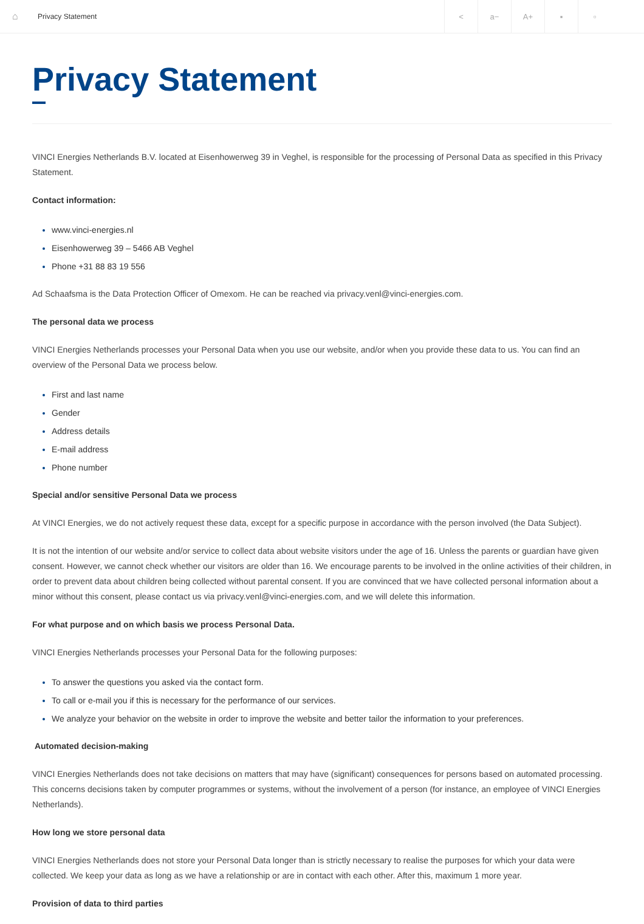⌂ Privacy Statement
< a− A+ ▪ ▫
Privacy Statement
VINCI Energies Netherlands B.V. located at Eisenhowerweg 39 in Veghel, is responsible for the processing of Personal Data as specified in this Privacy Statement.
Contact information:
www.vinci-energies.nl
Eisenhowerweg 39 – 5466 AB Veghel
Phone +31 88 83 19 556
Ad Schaafsma is the Data Protection Officer of Omexom. He can be reached via privacy.venl@vinci-energies.com.
The personal data we process
VINCI Energies Netherlands processes your Personal Data when you use our website, and/or when you provide these data to us. You can find an overview of the Personal Data we process below.
First and last name
Gender
Address details
E-mail address
Phone number
Special and/or sensitive Personal Data we process
At VINCI Energies, we do not actively request these data, except for a specific purpose in accordance with the person involved (the Data Subject).
It is not the intention of our website and/or service to collect data about website visitors under the age of 16. Unless the parents or guardian have given consent. However, we cannot check whether our visitors are older than 16. We encourage parents to be involved in the online activities of their children, in order to prevent data about children being collected without parental consent. If you are convinced that we have collected personal information about a minor without this consent, please contact us via privacy.venl@vinci-energies.com, and we will delete this information.
For what purpose and on which basis we process Personal Data.
VINCI Energies Netherlands processes your Personal Data for the following purposes:
To answer the questions you asked via the contact form.
To call or e-mail you if this is necessary for the performance of our services.
We analyze your behavior on the website in order to improve the website and better tailor the information to your preferences.
Automated decision-making
VINCI Energies Netherlands does not take decisions on matters that may have (significant) consequences for persons based on automated processing. This concerns decisions taken by computer programmes or systems, without the involvement of a person (for instance, an employee of VINCI Energies Netherlands).
How long we store personal data
VINCI Energies Netherlands does not store your Personal Data longer than is strictly necessary to realise the purposes for which your data were collected. We keep your data as long as we have a relationship or are in contact with each other. After this, maximum 1 more year.
Provision of data to third parties